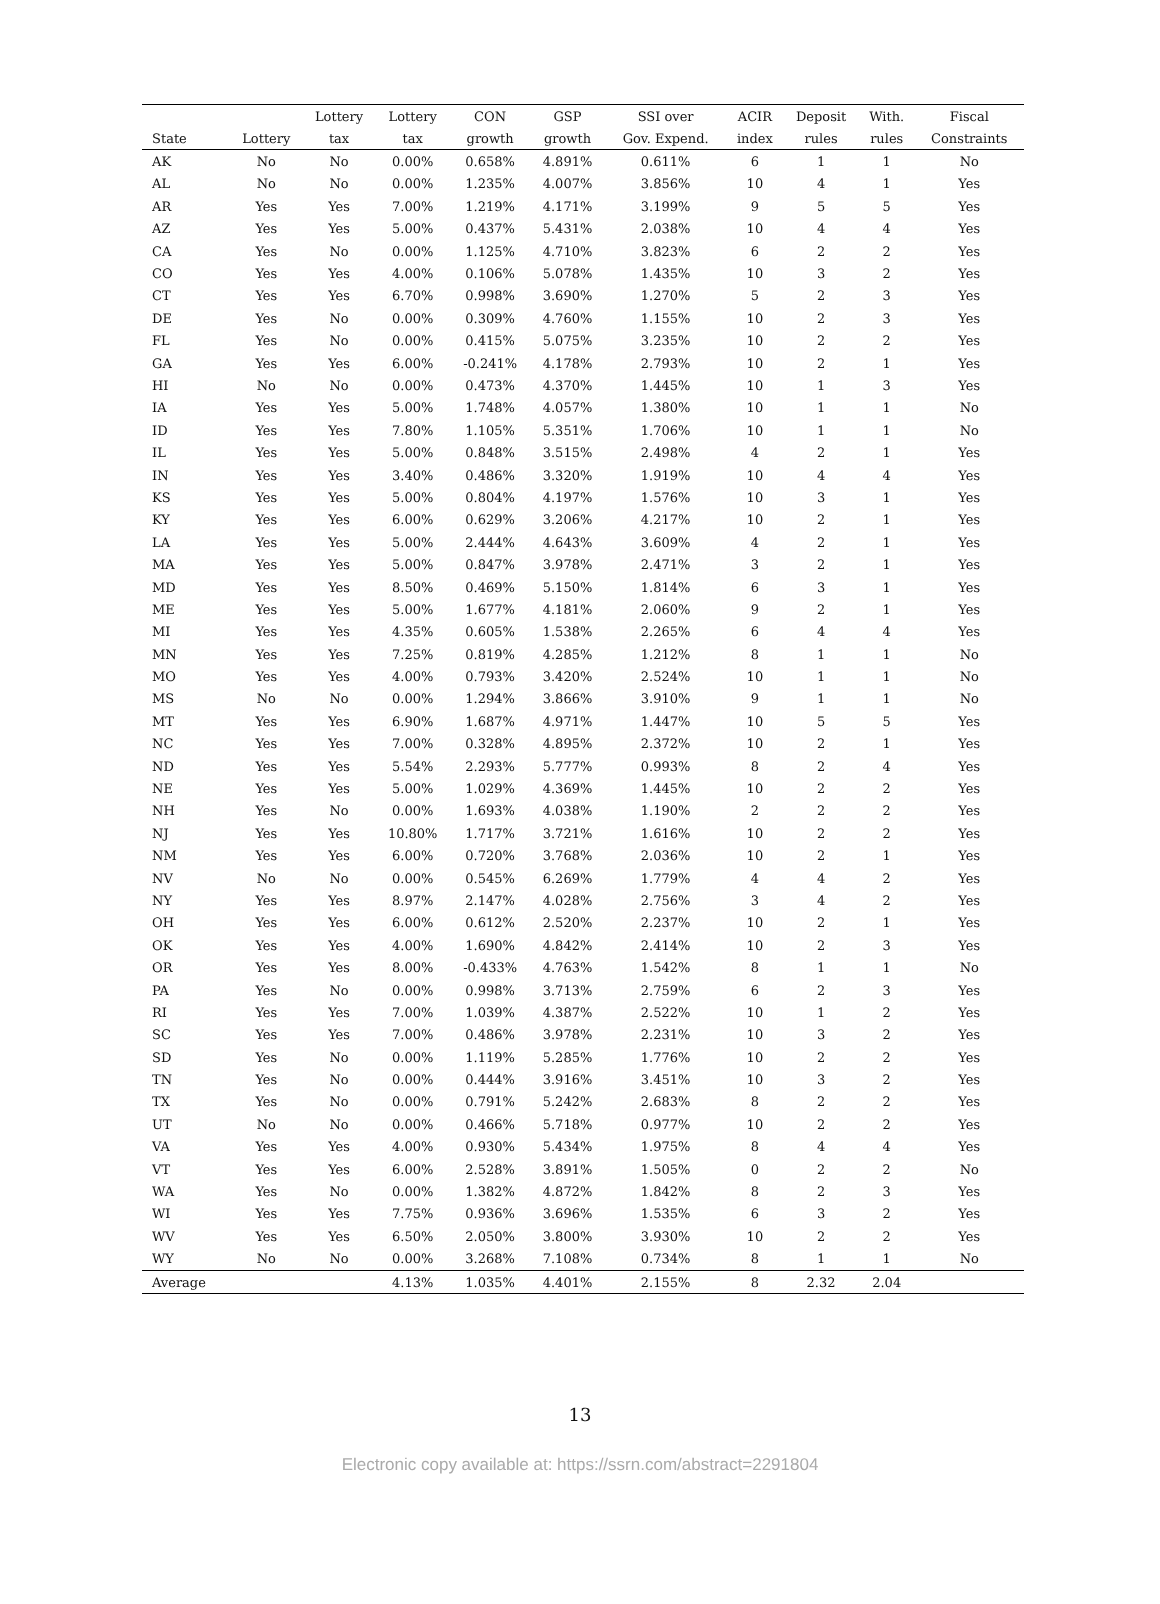| | | Lottery | Lottery | CON | GSP | SSI over | ACIR | Deposit | With. | Fiscal |
| --- | --- | --- | --- | --- | --- | --- | --- | --- | --- | --- |
| State | Lottery | tax | tax | growth | growth | Gov. Expend. | index | rules | rules | Constraints |
| AK | No | No | 0.00% | 0.658% | 4.891% | 0.611% | 6 | 1 | 1 | No |
| AL | No | No | 0.00% | 1.235% | 4.007% | 3.856% | 10 | 4 | 1 | Yes |
| AR | Yes | Yes | 7.00% | 1.219% | 4.171% | 3.199% | 9 | 5 | 5 | Yes |
| AZ | Yes | Yes | 5.00% | 0.437% | 5.431% | 2.038% | 10 | 4 | 4 | Yes |
| CA | Yes | No | 0.00% | 1.125% | 4.710% | 3.823% | 6 | 2 | 2 | Yes |
| CO | Yes | Yes | 4.00% | 0.106% | 5.078% | 1.435% | 10 | 3 | 2 | Yes |
| CT | Yes | Yes | 6.70% | 0.998% | 3.690% | 1.270% | 5 | 2 | 3 | Yes |
| DE | Yes | No | 0.00% | 0.309% | 4.760% | 1.155% | 10 | 2 | 3 | Yes |
| FL | Yes | No | 0.00% | 0.415% | 5.075% | 3.235% | 10 | 2 | 2 | Yes |
| GA | Yes | Yes | 6.00% | -0.241% | 4.178% | 2.793% | 10 | 2 | 1 | Yes |
| HI | No | No | 0.00% | 0.473% | 4.370% | 1.445% | 10 | 1 | 3 | Yes |
| IA | Yes | Yes | 5.00% | 1.748% | 4.057% | 1.380% | 10 | 1 | 1 | No |
| ID | Yes | Yes | 7.80% | 1.105% | 5.351% | 1.706% | 10 | 1 | 1 | No |
| IL | Yes | Yes | 5.00% | 0.848% | 3.515% | 2.498% | 4 | 2 | 1 | Yes |
| IN | Yes | Yes | 3.40% | 0.486% | 3.320% | 1.919% | 10 | 4 | 4 | Yes |
| KS | Yes | Yes | 5.00% | 0.804% | 4.197% | 1.576% | 10 | 3 | 1 | Yes |
| KY | Yes | Yes | 6.00% | 0.629% | 3.206% | 4.217% | 10 | 2 | 1 | Yes |
| LA | Yes | Yes | 5.00% | 2.444% | 4.643% | 3.609% | 4 | 2 | 1 | Yes |
| MA | Yes | Yes | 5.00% | 0.847% | 3.978% | 2.471% | 3 | 2 | 1 | Yes |
| MD | Yes | Yes | 8.50% | 0.469% | 5.150% | 1.814% | 6 | 3 | 1 | Yes |
| ME | Yes | Yes | 5.00% | 1.677% | 4.181% | 2.060% | 9 | 2 | 1 | Yes |
| MI | Yes | Yes | 4.35% | 0.605% | 1.538% | 2.265% | 6 | 4 | 4 | Yes |
| MN | Yes | Yes | 7.25% | 0.819% | 4.285% | 1.212% | 8 | 1 | 1 | No |
| MO | Yes | Yes | 4.00% | 0.793% | 3.420% | 2.524% | 10 | 1 | 1 | No |
| MS | No | No | 0.00% | 1.294% | 3.866% | 3.910% | 9 | 1 | 1 | No |
| MT | Yes | Yes | 6.90% | 1.687% | 4.971% | 1.447% | 10 | 5 | 5 | Yes |
| NC | Yes | Yes | 7.00% | 0.328% | 4.895% | 2.372% | 10 | 2 | 1 | Yes |
| ND | Yes | Yes | 5.54% | 2.293% | 5.777% | 0.993% | 8 | 2 | 4 | Yes |
| NE | Yes | Yes | 5.00% | 1.029% | 4.369% | 1.445% | 10 | 2 | 2 | Yes |
| NH | Yes | No | 0.00% | 1.693% | 4.038% | 1.190% | 2 | 2 | 2 | Yes |
| NJ | Yes | Yes | 10.80% | 1.717% | 3.721% | 1.616% | 10 | 2 | 2 | Yes |
| NM | Yes | Yes | 6.00% | 0.720% | 3.768% | 2.036% | 10 | 2 | 1 | Yes |
| NV | No | No | 0.00% | 0.545% | 6.269% | 1.779% | 4 | 4 | 2 | Yes |
| NY | Yes | Yes | 8.97% | 2.147% | 4.028% | 2.756% | 3 | 4 | 2 | Yes |
| OH | Yes | Yes | 6.00% | 0.612% | 2.520% | 2.237% | 10 | 2 | 1 | Yes |
| OK | Yes | Yes | 4.00% | 1.690% | 4.842% | 2.414% | 10 | 2 | 3 | Yes |
| OR | Yes | Yes | 8.00% | -0.433% | 4.763% | 1.542% | 8 | 1 | 1 | No |
| PA | Yes | No | 0.00% | 0.998% | 3.713% | 2.759% | 6 | 2 | 3 | Yes |
| RI | Yes | Yes | 7.00% | 1.039% | 4.387% | 2.522% | 10 | 1 | 2 | Yes |
| SC | Yes | Yes | 7.00% | 0.486% | 3.978% | 2.231% | 10 | 3 | 2 | Yes |
| SD | Yes | No | 0.00% | 1.119% | 5.285% | 1.776% | 10 | 2 | 2 | Yes |
| TN | Yes | No | 0.00% | 0.444% | 3.916% | 3.451% | 10 | 3 | 2 | Yes |
| TX | Yes | No | 0.00% | 0.791% | 5.242% | 2.683% | 8 | 2 | 2 | Yes |
| UT | No | No | 0.00% | 0.466% | 5.718% | 0.977% | 10 | 2 | 2 | Yes |
| VA | Yes | Yes | 4.00% | 0.930% | 5.434% | 1.975% | 8 | 4 | 4 | Yes |
| VT | Yes | Yes | 6.00% | 2.528% | 3.891% | 1.505% | 0 | 2 | 2 | No |
| WA | Yes | No | 0.00% | 1.382% | 4.872% | 1.842% | 8 | 2 | 3 | Yes |
| WI | Yes | Yes | 7.75% | 0.936% | 3.696% | 1.535% | 6 | 3 | 2 | Yes |
| WV | Yes | Yes | 6.50% | 2.050% | 3.800% | 3.930% | 10 | 2 | 2 | Yes |
| WY | No | No | 0.00% | 3.268% | 7.108% | 0.734% | 8 | 1 | 1 | No |
| Average | | | 4.13% | 1.035% | 4.401% | 2.155% | 8 | 2.32 | 2.04 | |
13
Electronic copy available at: https://ssrn.com/abstract=2291804